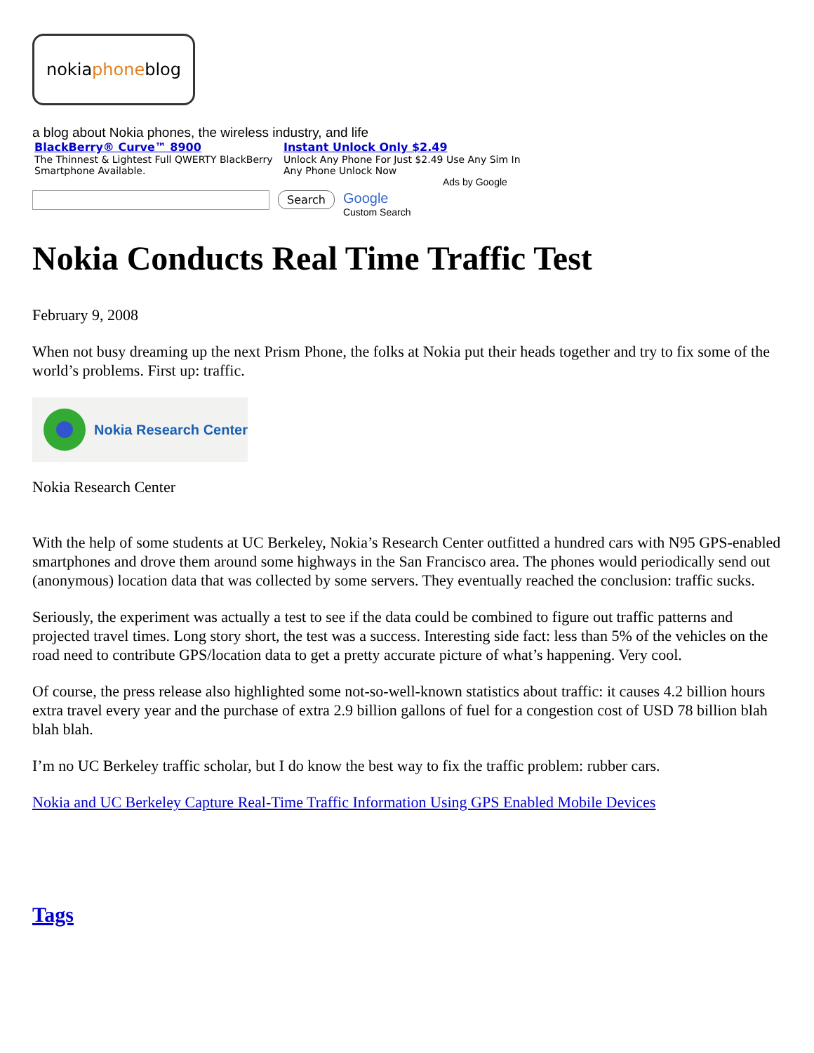nokiaphoneblog
a blog about Nokia phones, the wireless industry, and life
BlackBerry® Curve™ 8900
The Thinnest & Lightest Full QWERTY BlackBerry Smartphone Available.
Instant Unlock Only $2.49
Unlock Any Phone For Just $2.49 Use Any Sim In Any Phone Unlock Now
Ads by Google
Search Google
Custom Search
Nokia Conducts Real Time Traffic Test
February 9, 2008
When not busy dreaming up the next Prism Phone, the folks at Nokia put their heads together and try to fix some of the world’s problems. First up: traffic.
Nokia Research Center
Nokia Research Center
With the help of some students at UC Berkeley, Nokia’s Research Center outfitted a hundred cars with N95 GPS-enabled smartphones and drove them around some highways in the San Francisco area. The phones would periodically send out (anonymous) location data that was collected by some servers. They eventually reached the conclusion: traffic sucks.
Seriously, the experiment was actually a test to see if the data could be combined to figure out traffic patterns and projected travel times. Long story short, the test was a success. Interesting side fact: less than 5% of the vehicles on the road need to contribute GPS/location data to get a pretty accurate picture of what’s happening. Very cool.
Of course, the press release also highlighted some not-so-well-known statistics about traffic: it causes 4.2 billion hours extra travel every year and the purchase of extra 2.9 billion gallons of fuel for a congestion cost of USD 78 billion blah blah blah.
I’m no UC Berkeley traffic scholar, but I do know the best way to fix the traffic problem: rubber cars.
Nokia and UC Berkeley Capture Real-Time Traffic Information Using GPS Enabled Mobile Devices
Tags